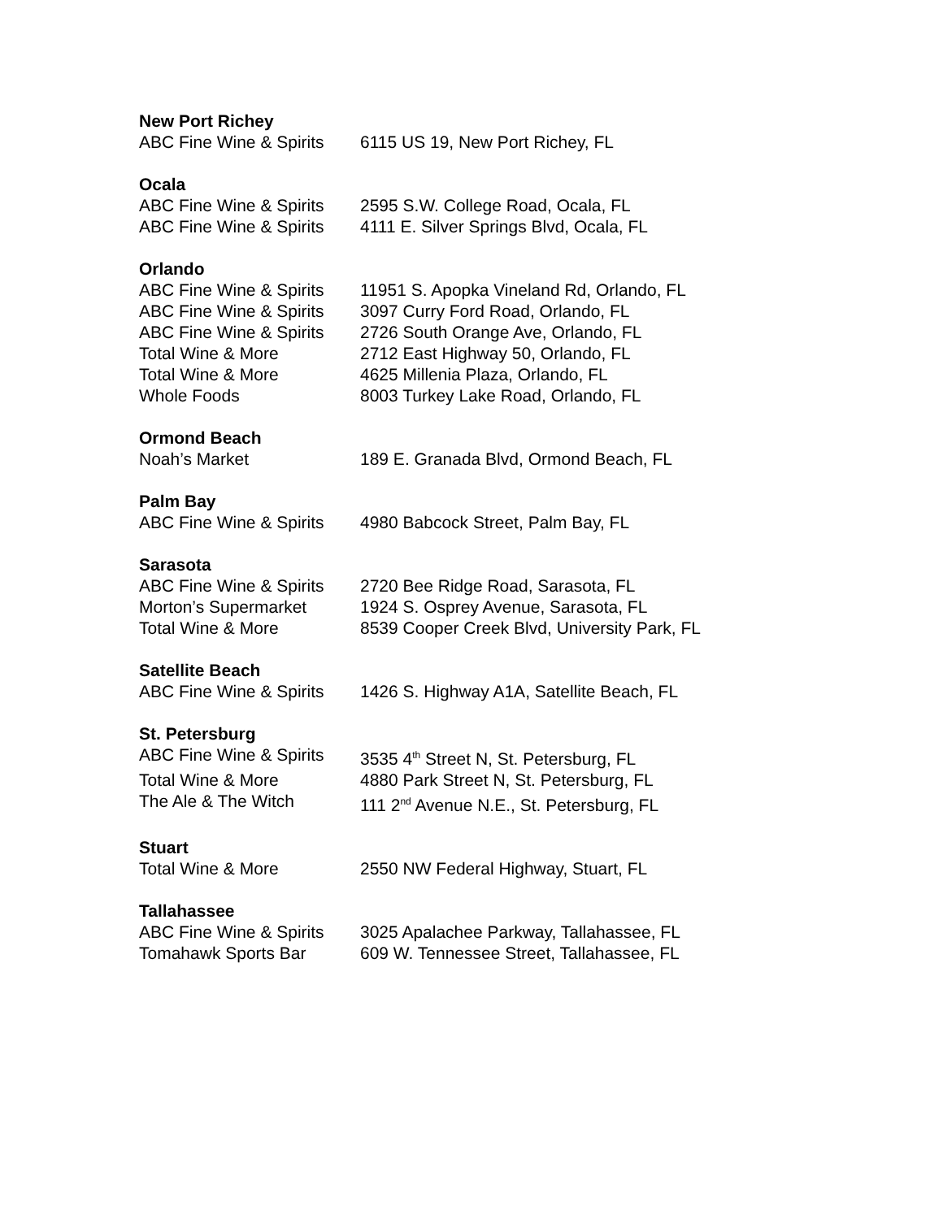New Port Richey
ABC Fine Wine & Spirits 6115 US 19, New Port Richey, FL
Ocala
ABC Fine Wine & Spirits 2595 S.W. College Road, Ocala, FL
ABC Fine Wine & Spirits 4111 E. Silver Springs Blvd, Ocala, FL
Orlando
ABC Fine Wine & Spirits 11951 S. Apopka Vineland Rd, Orlando, FL
ABC Fine Wine & Spirits 3097 Curry Ford Road, Orlando, FL
ABC Fine Wine & Spirits 2726 South Orange Ave, Orlando, FL
Total Wine & More 2712 East Highway 50, Orlando, FL
Total Wine & More 4625 Millenia Plaza, Orlando, FL
Whole Foods 8003 Turkey Lake Road, Orlando, FL
Ormond Beach
Noah’s Market 189 E. Granada Blvd, Ormond Beach, FL
Palm Bay
ABC Fine Wine & Spirits 4980 Babcock Street, Palm Bay, FL
Sarasota
ABC Fine Wine & Spirits 2720 Bee Ridge Road, Sarasota, FL
Morton’s Supermarket 1924 S. Osprey Avenue, Sarasota, FL
Total Wine & More 8539 Cooper Creek Blvd, University Park, FL
Satellite Beach
ABC Fine Wine & Spirits 1426 S. Highway A1A, Satellite Beach, FL
St. Petersburg
ABC Fine Wine & Spirits 3535 4<sup>th</sup> Street N, St. Petersburg, FL
Total Wine & More 4880 Park Street N, St. Petersburg, FL
The Ale & The Witch 111 2<sup>nd</sup> Avenue N.E., St. Petersburg, FL
Stuart
Total Wine & More 2550 NW Federal Highway, Stuart, FL
Tallahassee
ABC Fine Wine & Spirits 3025 Apalachee Parkway, Tallahassee, FL
Tomahawk Sports Bar 609 W. Tennessee Street, Tallahassee, FL